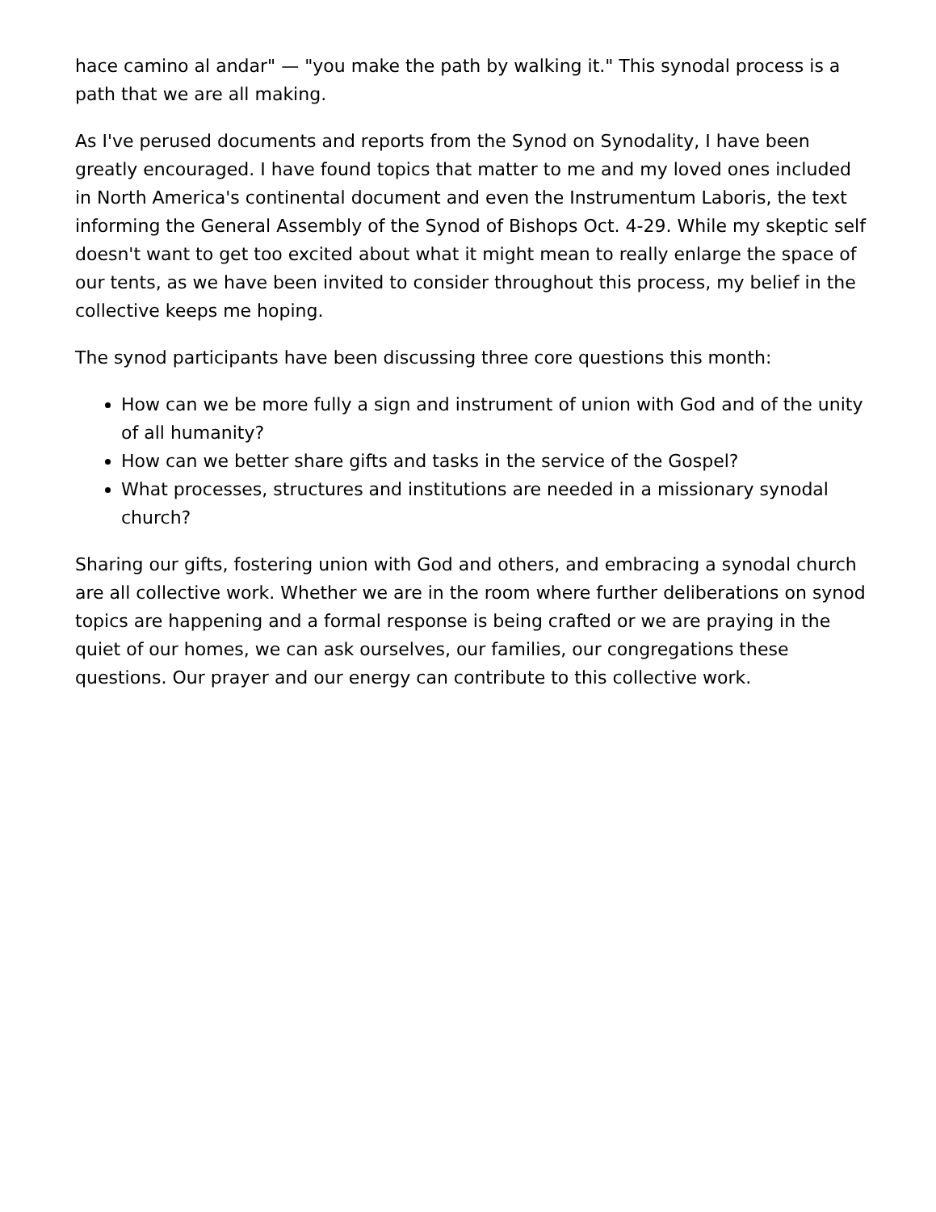hace camino al andar" — "you make the path by walking it." This synodal process is a path that we are all making.
As I've perused documents and reports from the Synod on Synodality, I have been greatly encouraged. I have found topics that matter to me and my loved ones included in North America's continental document and even the Instrumentum Laboris, the text informing the General Assembly of the Synod of Bishops Oct. 4-29. While my skeptic self doesn't want to get too excited about what it might mean to really enlarge the space of our tents, as we have been invited to consider throughout this process, my belief in the collective keeps me hoping.
The synod participants have been discussing three core questions this month:
How can we be more fully a sign and instrument of union with God and of the unity of all humanity?
How can we better share gifts and tasks in the service of the Gospel?
What processes, structures and institutions are needed in a missionary synodal church?
Sharing our gifts, fostering union with God and others, and embracing a synodal church are all collective work. Whether we are in the room where further deliberations on synod topics are happening and a formal response is being crafted or we are praying in the quiet of our homes, we can ask ourselves, our families, our congregations these questions. Our prayer and our energy can contribute to this collective work.